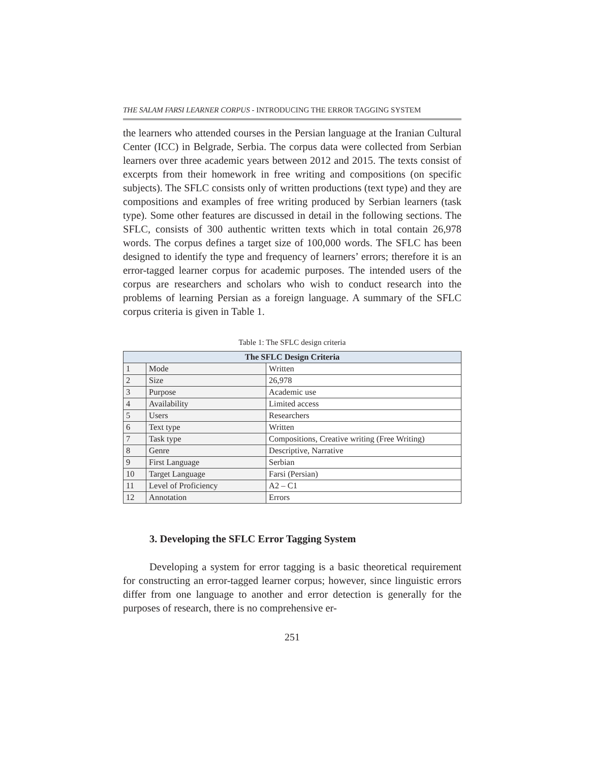THE SALAM FARSI LEARNER CORPUS - INTRODUCING THE ERROR TAGGING SYSTEM
the learners who attended courses in the Persian language at the Iranian Cultural Center (ICC) in Belgrade, Serbia. The corpus data were collected from Serbian learners over three academic years between 2012 and 2015. The texts consist of excerpts from their homework in free writing and compositions (on specific subjects). The SFLC consists only of written productions (text type) and they are compositions and examples of free writing produced by Serbian learners (task type). Some other features are discussed in detail in the following sections. The SFLC, consists of 300 authentic written texts which in total contain 26,978 words. The corpus defines a target size of 100,000 words. The SFLC has been designed to identify the type and frequency of learners’ errors; therefore it is an error-tagged learner corpus for academic purposes. The intended users of the corpus are researchers and scholars who wish to conduct research into the problems of learning Persian as a foreign language. A summary of the SFLC corpus criteria is given in Table 1.
Table 1: The SFLC design criteria
| The SFLC Design Criteria | | |
| --- | --- | --- |
| 1 | Mode | Written |
| 2 | Size | 26,978 |
| 3 | Purpose | Academic use |
| 4 | Availability | Limited access |
| 5 | Users | Researchers |
| 6 | Text type | Written |
| 7 | Task type | Compositions, Creative writing (Free Writing) |
| 8 | Genre | Descriptive, Narrative |
| 9 | First Language | Serbian |
| 10 | Target Language | Farsi (Persian) |
| 11 | Level of Proficiency | A2 – C1 |
| 12 | Annotation | Errors |
3. Developing the SFLC Error Tagging System
Developing a system for error tagging is a basic theoretical requirement for constructing an error-tagged learner corpus; however, since linguistic errors differ from one language to another and error detection is generally for the purposes of research, there is no comprehensive er-
251